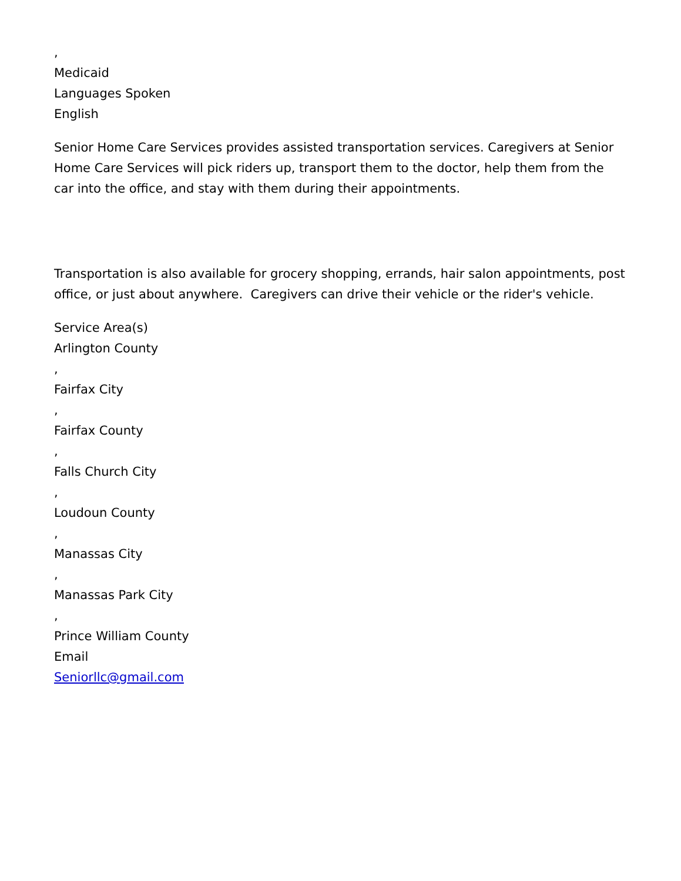,
Medicaid
Languages Spoken
English
Senior Home Care Services provides assisted transportation services. Caregivers at Senior Home Care Services will pick riders up, transport them to the doctor, help them from the car into the office, and stay with them during their appointments.
Transportation is also available for grocery shopping, errands, hair salon appointments, post office, or just about anywhere. Caregivers can drive their vehicle or the rider's vehicle.
Service Area(s)
Arlington County
,
Fairfax City
,
Fairfax County
,
Falls Church City
,
Loudoun County
,
Manassas City
,
Manassas Park City
,
Prince William County
Email
Seniorllc@gmail.com